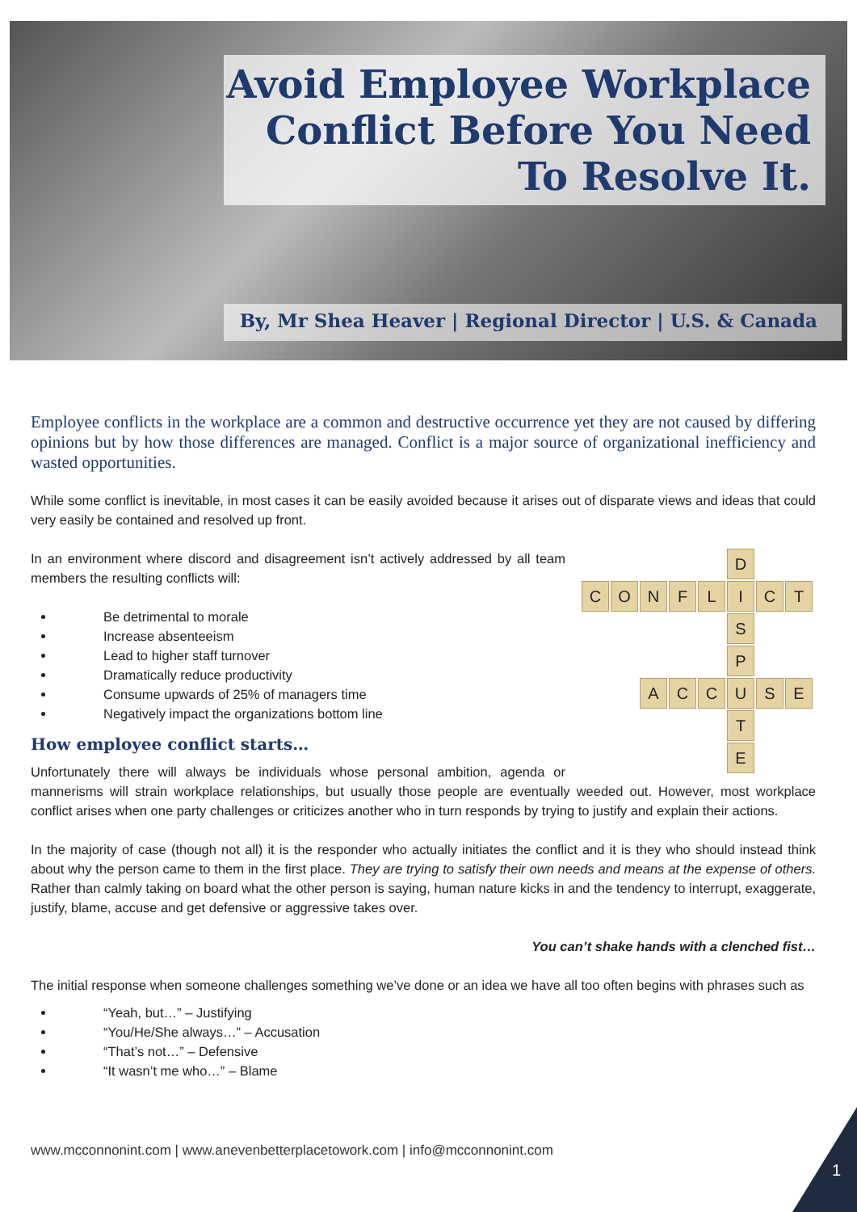Avoid Employee Workplace Conflict Before You Need To Resolve It.
By, Mr Shea Heaver | Regional Director | U.S. & Canada
Employee conflicts in the workplace are a common and destructive occurrence yet they are not caused by differing opinions but by how those differences are managed. Conflict is a major source of organizational inefficiency and wasted opportunities.
While some conflict is inevitable, in most cases it can be easily avoided because it arises out of disparate views and ideas that could very easily be contained and resolved up front.
D
C
O
N
F
L
I
C
T
S
P
A
C
C
U
S
E
T
E
In an environment where discord and disagreement isn’t actively addressed by all team members the resulting conflicts will:
Be detrimental to morale
Increase absenteeism
Lead to higher staff turnover
Dramatically reduce productivity
Consume upwards of 25% of managers time
Negatively impact the organizations bottom line
How employee conflict starts…
Unfortunately there will always be individuals whose personal ambition, agenda or mannerisms will strain workplace relationships, but usually those people are eventually weeded out. However, most workplace conflict arises when one party challenges or criticizes another who in turn responds by trying to justify and explain their actions.
In the majority of case (though not all) it is the responder who actually initiates the conflict and it is they who should instead think about why the person came to them in the first place. They are trying to satisfy their own needs and means at the expense of others. Rather than calmly taking on board what the other person is saying, human nature kicks in and the tendency to interrupt, exaggerate, justify, blame, accuse and get defensive or aggressive takes over.
You can’t shake hands with a clenched fist…
The initial response when someone challenges something we’ve done or an idea we have all too often begins with phrases such as
“Yeah, but…” – Justifying
“You/He/She always…” – Accusation
“That’s not…” – Defensive
“It wasn’t me who…” – Blame
www.mcconnonint.com | www.anevenbetterplacetowork.com | info@mcconnonint.com
1